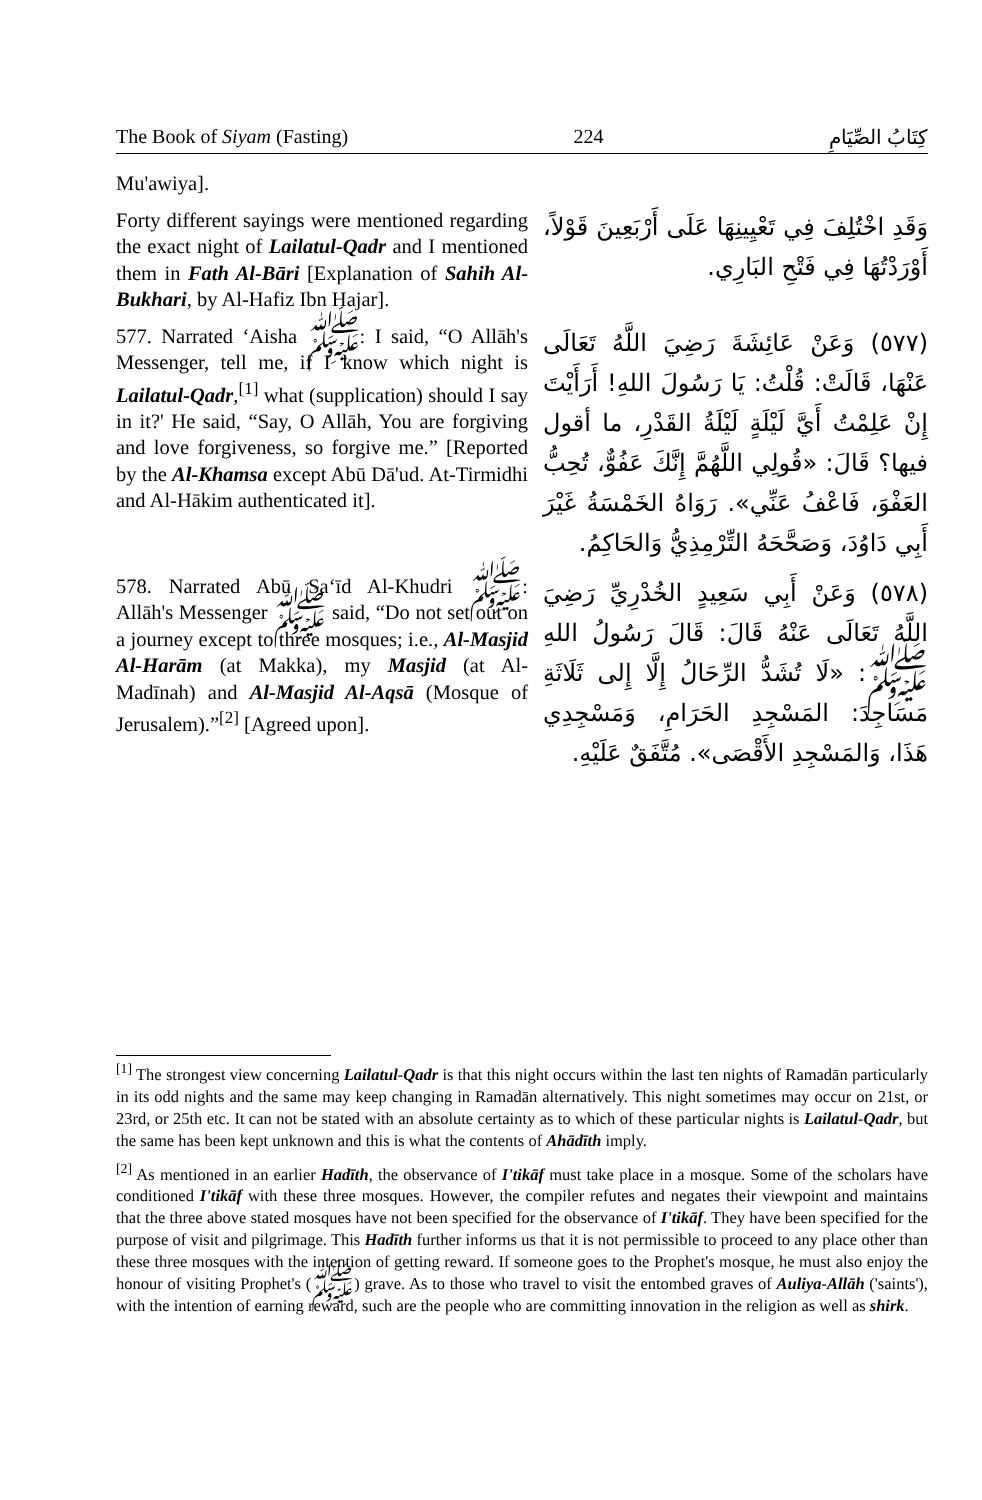The Book of Siyam (Fasting) 224 كِتَابُ الصِّيَامِ
Mu'awiya].
Forty different sayings were mentioned regarding the exact night of Lailatul-Qadr and I mentioned them in Fath Al-Bāri [Explanation of Sahih Al-Bukhari, by Al-Hafiz Ibn Hajar].
وَقَدِ اخْتُلِفَ فِي تَعْيِينِهَا عَلَى أَرْبَعِينَ قَوْلاً، أَوْرَدْتُهَا فِي فَتْحِ البَارِي.
577. Narrated ‘Aisha ﷺ: I said, “O Allāh's Messenger, tell me, if I know which night is Lailatul-Qadr,<sup>[1]</sup> what (supplication) should I say in it?' He said, “Say, O Allāh, You are forgiving and love forgiveness, so forgive me.” [Reported by the Al-Khamsa except Abū Dā'ud. At-Tirmidhi and Al-Hākim authenticated it].
(٥٧٧) وَعَنْ عَائِشَةَ رَضِيَ اللَّهُ تَعَالَى عَنْهَا، قَالَتْ: قُلْتُ: يَا رَسُولَ اللهِ! أَرَأَيْتَ إِنْ عَلِمْتُ أَيَّ لَيْلَةٍ لَيْلَةُ القَدْرِ، ما أقول فيها؟ قَالَ: «قُولِي اللَّهُمَّ إِنَّكَ عَفُوٌّ، تُحِبُّ العَفْوَ، فَاعْفُ عَنِّي». رَوَاهُ الخَمْسَةُ غَيْرَ أَبِي دَاوُدَ، وَصَحَّحَهُ التِّرْمِذِيُّ وَالحَاكِمُ.
578. Narrated Abū Sa‘īd Al-Khudri ﷺ: Allāh's Messenger ﷺ said, “Do not set out on a journey except to three mosques; i.e., Al-Masjid Al-Harām (at Makka), my Masjid (at Al-Madīnah) and Al-Masjid Al-Aqsā (Mosque of Jerusalem).”<sup>[2]</sup> [Agreed upon].
(٥٧٨) وَعَنْ أَبِي سَعِيدٍ الخُدْرِيِّ رَضِيَ اللَّهُ تَعَالَى عَنْهُ قَالَ: قَالَ رَسُولُ اللهِ ﷺ: «لَا تُشَدُّ الرِّحَالُ إِلَّا إِلى ثَلَاثَةِ مَسَاجِدَ: المَسْجِدِ الحَرَامِ، وَمَسْجِدِي هَذَا، وَالمَسْجِدِ الأَقْصَى». مُتَّفَقٌ عَلَيْهِ.
<sup>[1]</sup> The strongest view concerning Lailatul-Qadr is that this night occurs within the last ten nights of Ramadān particularly in its odd nights and the same may keep changing in Ramadān alternatively. This night sometimes may occur on 21st, or 23rd, or 25th etc. It can not be stated with an absolute certainty as to which of these particular nights is Lailatul-Qadr, but the same has been kept unknown and this is what the contents of Ahādīth imply.
<sup>[2]</sup> As mentioned in an earlier Hadīth, the observance of I'tikāf must take place in a mosque. Some of the scholars have conditioned I'tikāf with these three mosques. However, the compiler refutes and negates their viewpoint and maintains that the three above stated mosques have not been specified for the observance of I'tikāf. They have been specified for the purpose of visit and pilgrimage. This Hadīth further informs us that it is not permissible to proceed to any place other than these three mosques with the intention of getting reward. If someone goes to the Prophet's mosque, he must also enjoy the honour of visiting Prophet's (ﷺ) grave. As to those who travel to visit the entombed graves of Auliya-Allāh ('saints'), with the intention of earning reward, such are the people who are committing innovation in the religion as well as shirk.